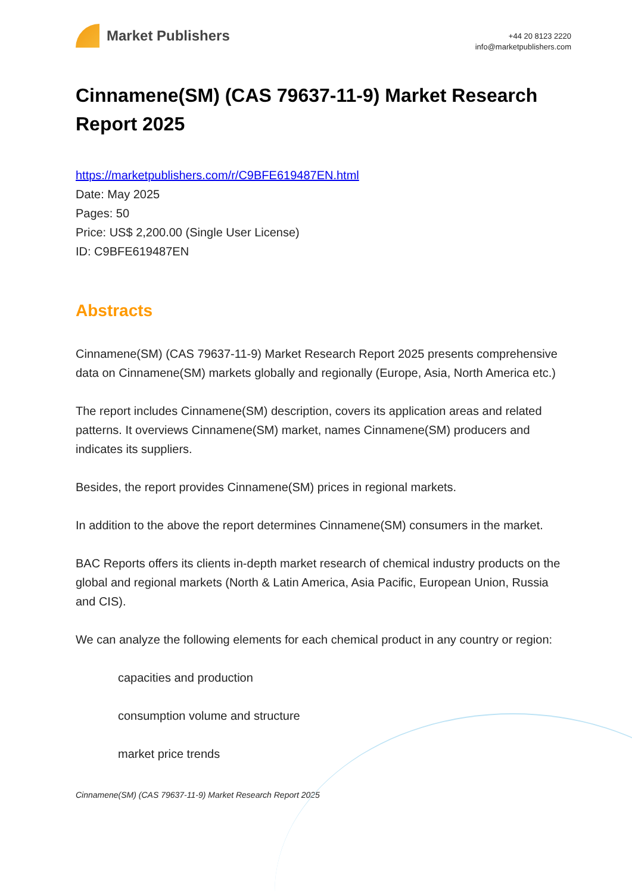Market Publishers
+44 20 8123 2220
info@marketpublishers.com
Cinnamene(SM) (CAS 79637-11-9) Market Research Report 2025
https://marketpublishers.com/r/C9BFE619487EN.html
Date: May 2025
Pages: 50
Price: US$ 2,200.00 (Single User License)
ID: C9BFE619487EN
Abstracts
Cinnamene(SM) (CAS 79637-11-9) Market Research Report 2025 presents comprehensive data on Cinnamene(SM) markets globally and regionally (Europe, Asia, North America etc.)
The report includes Cinnamene(SM) description, covers its application areas and related patterns. It overviews Cinnamene(SM) market, names Cinnamene(SM) producers and indicates its suppliers.
Besides, the report provides Cinnamene(SM) prices in regional markets.
In addition to the above the report determines Cinnamene(SM) consumers in the market.
BAC Reports offers its clients in-depth market research of chemical industry products on the global and regional markets (North & Latin America, Asia Pacific, European Union, Russia and CIS).
We can analyze the following elements for each chemical product in any country or region:
capacities and production
consumption volume and structure
market price trends
Cinnamene(SM) (CAS 79637-11-9) Market Research Report 2025